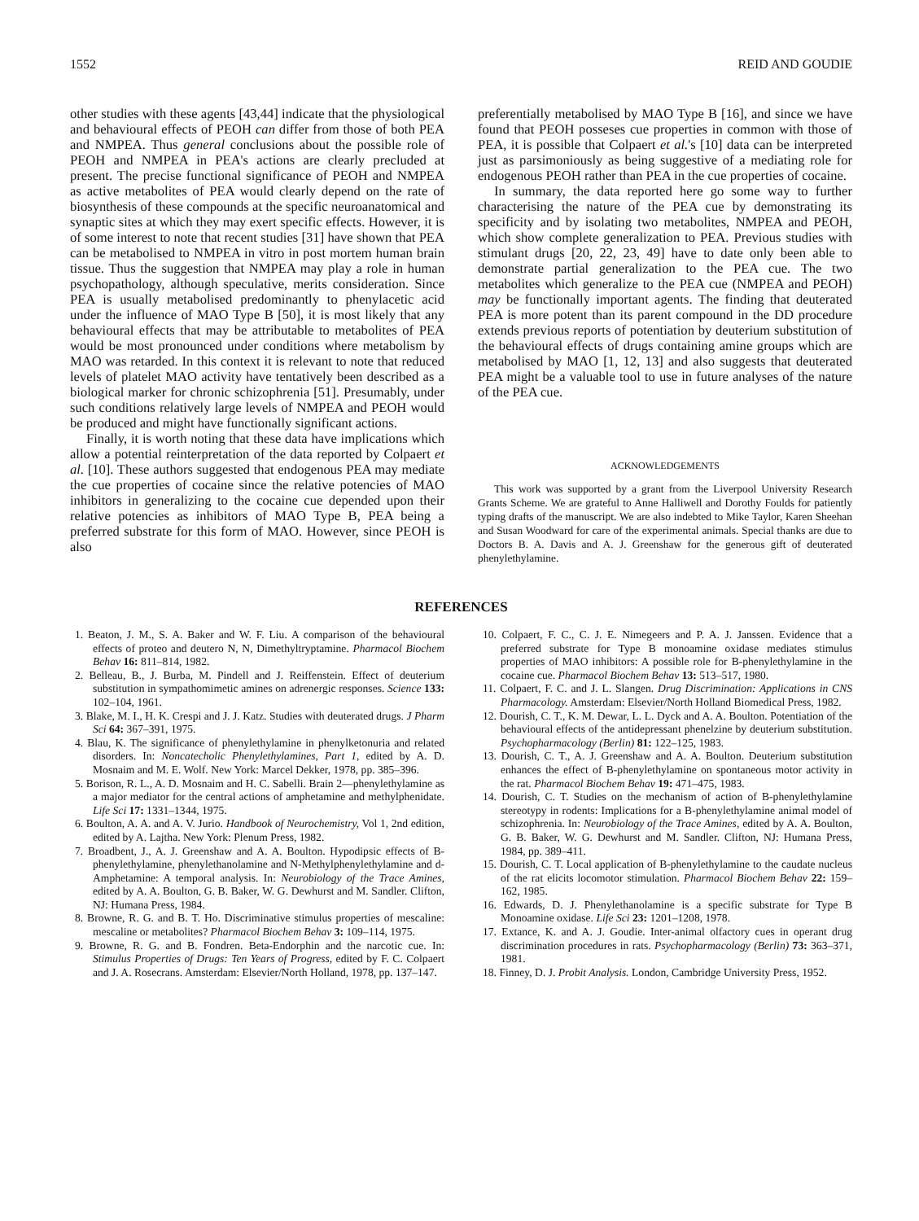1552 REID AND GOUDIE
other studies with these agents [43,44] indicate that the physiological and behavioural effects of PEOH can differ from those of both PEA and NMPEA. Thus general conclusions about the possible role of PEOH and NMPEA in PEA's actions are clearly precluded at present. The precise functional significance of PEOH and NMPEA as active metabolites of PEA would clearly depend on the rate of biosynthesis of these compounds at the specific neuroanatomical and synaptic sites at which they may exert specific effects. However, it is of some interest to note that recent studies [31] have shown that PEA can be metabolised to NMPEA in vitro in post mortem human brain tissue. Thus the suggestion that NMPEA may play a role in human psychopathology, although speculative, merits consideration. Since PEA is usually metabolised predominantly to phenylacetic acid under the influence of MAO Type B [50], it is most likely that any behavioural effects that may be attributable to metabolites of PEA would be most pronounced under conditions where metabolism by MAO was retarded. In this context it is relevant to note that reduced levels of platelet MAO activity have tentatively been described as a biological marker for chronic schizophrenia [51]. Presumably, under such conditions relatively large levels of NMPEA and PEOH would be produced and might have functionally significant actions.
Finally, it is worth noting that these data have implications which allow a potential reinterpretation of the data reported by Colpaert et al. [10]. These authors suggested that endogenous PEA may mediate the cue properties of cocaine since the relative potencies of MAO inhibitors in generalizing to the cocaine cue depended upon their relative potencies as inhibitors of MAO Type B, PEA being a preferred substrate for this form of MAO. However, since PEOH is also
preferentially metabolised by MAO Type B [16], and since we have found that PEOH posseses cue properties in common with those of PEA, it is possible that Colpaert et al.'s [10] data can be interpreted just as parsimoniously as being suggestive of a mediating role for endogenous PEOH rather than PEA in the cue properties of cocaine.
In summary, the data reported here go some way to further characterising the nature of the PEA cue by demonstrating its specificity and by isolating two metabolites, NMPEA and PEOH, which show complete generalization to PEA. Previous studies with stimulant drugs [20, 22, 23, 49] have to date only been able to demonstrate partial generalization to the PEA cue. The two metabolites which generalize to the PEA cue (NMPEA and PEOH) may be functionally important agents. The finding that deuterated PEA is more potent than its parent compound in the DD procedure extends previous reports of potentiation by deuterium substitution of the behavioural effects of drugs containing amine groups which are metabolised by MAO [1, 12, 13] and also suggests that deuterated PEA might be a valuable tool to use in future analyses of the nature of the PEA cue.
ACKNOWLEDGEMENTS
This work was supported by a grant from the Liverpool University Research Grants Scheme. We are grateful to Anne Halliwell and Dorothy Foulds for patiently typing drafts of the manuscript. We are also indebted to Mike Taylor, Karen Sheehan and Susan Woodward for care of the experimental animals. Special thanks are due to Doctors B. A. Davis and A. J. Greenshaw for the generous gift of deuterated phenylethylamine.
REFERENCES
1. Beaton, J. M., S. A. Baker and W. F. Liu. A comparison of the behavioural effects of proteo and deutero N, N, Dimethyltryptamine. Pharmacol Biochem Behav 16: 811–814, 1982.
2. Belleau, B., J. Burba, M. Pindell and J. Reiffenstein. Effect of deuterium substitution in sympathomimetic amines on adrenergic responses. Science 133: 102–104, 1961.
3. Blake, M. I., H. K. Crespi and J. J. Katz. Studies with deuterated drugs. J Pharm Sci 64: 367–391, 1975.
4. Blau, K. The significance of phenylethylamine in phenylketonuria and related disorders. In: Noncatecholic Phenylethylamines, Part 1, edited by A. D. Mosnaim and M. E. Wolf. New York: Marcel Dekker, 1978, pp. 385–396.
5. Borison, R. L., A. D. Mosnaim and H. C. Sabelli. Brain 2—phenylethylamine as a major mediator for the central actions of amphetamine and methylphenidate. Life Sci 17: 1331–1344, 1975.
6. Boulton, A. A. and A. V. Jurio. Handbook of Neurochemistry, Vol 1, 2nd edition, edited by A. Lajtha. New York: Plenum Press, 1982.
7. Broadbent, J., A. J. Greenshaw and A. A. Boulton. Hypodipsic effects of B-phenylethylamine, phenylethanolamine and N-Methylphenylethylamine and d-Amphetamine: A temporal analysis. In: Neurobiology of the Trace Amines, edited by A. A. Boulton, G. B. Baker, W. G. Dewhurst and M. Sandler. Clifton, NJ: Humana Press, 1984.
8. Browne, R. G. and B. T. Ho. Discriminative stimulus properties of mescaline: mescaline or metabolites? Pharmacol Biochem Behav 3: 109–114, 1975.
9. Browne, R. G. and B. Fondren. Beta-Endorphin and the narcotic cue. In: Stimulus Properties of Drugs: Ten Years of Progress, edited by F. C. Colpaert and J. A. Rosecrans. Amsterdam: Elsevier/North Holland, 1978, pp. 137–147.
10. Colpaert, F. C., C. J. E. Nimegeers and P. A. J. Janssen. Evidence that a preferred substrate for Type B monoamine oxidase mediates stimulus properties of MAO inhibitors: A possible role for B-phenylethylamine in the cocaine cue. Pharmacol Biochem Behav 13: 513–517, 1980.
11. Colpaert, F. C. and J. L. Slangen. Drug Discrimination: Applications in CNS Pharmacology. Amsterdam: Elsevier/North Holland Biomedical Press, 1982.
12. Dourish, C. T., K. M. Dewar, L. L. Dyck and A. A. Boulton. Potentiation of the behavioural effects of the antidepressant phenelzine by deuterium substitution. Psychopharmacology (Berlin) 81: 122–125, 1983.
13. Dourish, C. T., A. J. Greenshaw and A. A. Boulton. Deuterium substitution enhances the effect of B-phenylethylamine on spontaneous motor activity in the rat. Pharmacol Biochem Behav 19: 471–475, 1983.
14. Dourish, C. T. Studies on the mechanism of action of B-phenylethylamine stereotypy in rodents: Implications for a B-phenylethylamine animal model of schizophrenia. In: Neurobiology of the Trace Amines, edited by A. A. Boulton, G. B. Baker, W. G. Dewhurst and M. Sandler. Clifton, NJ: Humana Press, 1984, pp. 389–411.
15. Dourish, C. T. Local application of B-phenylethylamine to the caudate nucleus of the rat elicits locomotor stimulation. Pharmacol Biochem Behav 22: 159–162, 1985.
16. Edwards, D. J. Phenylethanolamine is a specific substrate for Type B Monoamine oxidase. Life Sci 23: 1201–1208, 1978.
17. Extance, K. and A. J. Goudie. Inter-animal olfactory cues in operant drug discrimination procedures in rats. Psychopharmacology (Berlin) 73: 363–371, 1981.
18. Finney, D. J. Probit Analysis. London, Cambridge University Press, 1952.